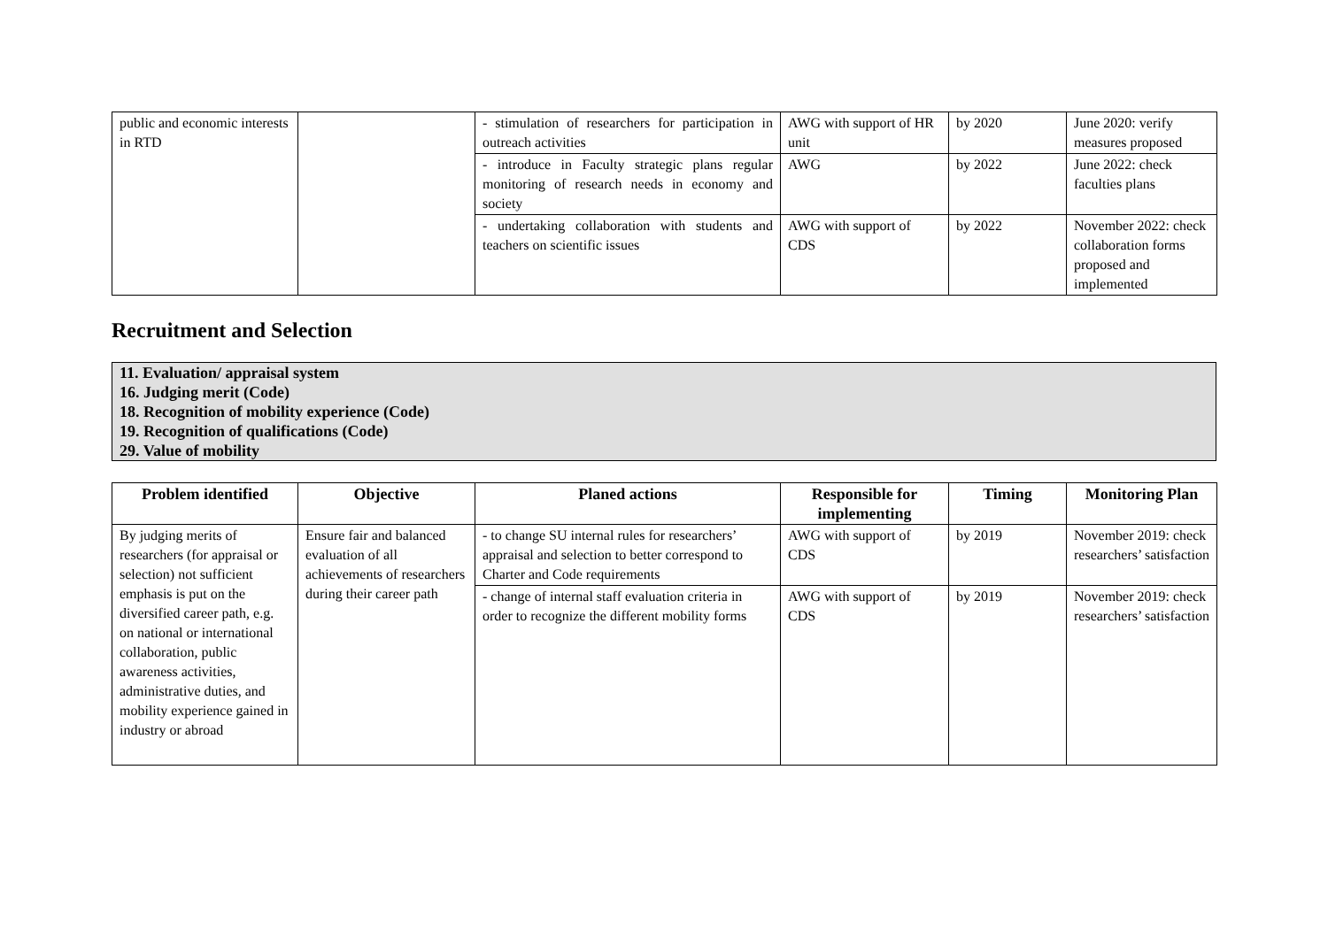| public and economic interests in RTD | | - stimulation of researchers for participation in outreach activities | AWG with support of HR unit | by 2020 | June 2020: verify measures proposed |
| | | - introduce in Faculty strategic plans regular monitoring of research needs in economy and society | AWG | by 2022 | June 2022: check faculties plans |
| | | - undertaking collaboration with students and teachers on scientific issues | AWG with support of CDS | by 2022 | November 2022: check collaboration forms proposed and implemented |
Recruitment and Selection
11. Evaluation/ appraisal system
16. Judging merit (Code)
18. Recognition of mobility experience (Code)
19. Recognition of qualifications (Code)
29. Value of mobility
| Problem identified | Objective | Planed actions | Responsible for implementing | Timing | Monitoring Plan |
| --- | --- | --- | --- | --- | --- |
| By judging merits of researchers (for appraisal or selection) not sufficient emphasis is put on the diversified career path, e.g. on national or international collaboration, public awareness activities, administrative duties, and mobility experience gained in industry or abroad | Ensure fair and balanced evaluation of all achievements of researchers during their career path | - to change SU internal rules for researchers’ appraisal and selection to better correspond to Charter and Code requirements | AWG with support of CDS | by 2019 | November 2019: check researchers’ satisfaction |
| | | - change of internal staff evaluation criteria in order to recognize the different mobility forms | AWG with support of CDS | by 2019 | November 2019: check researchers’ satisfaction |